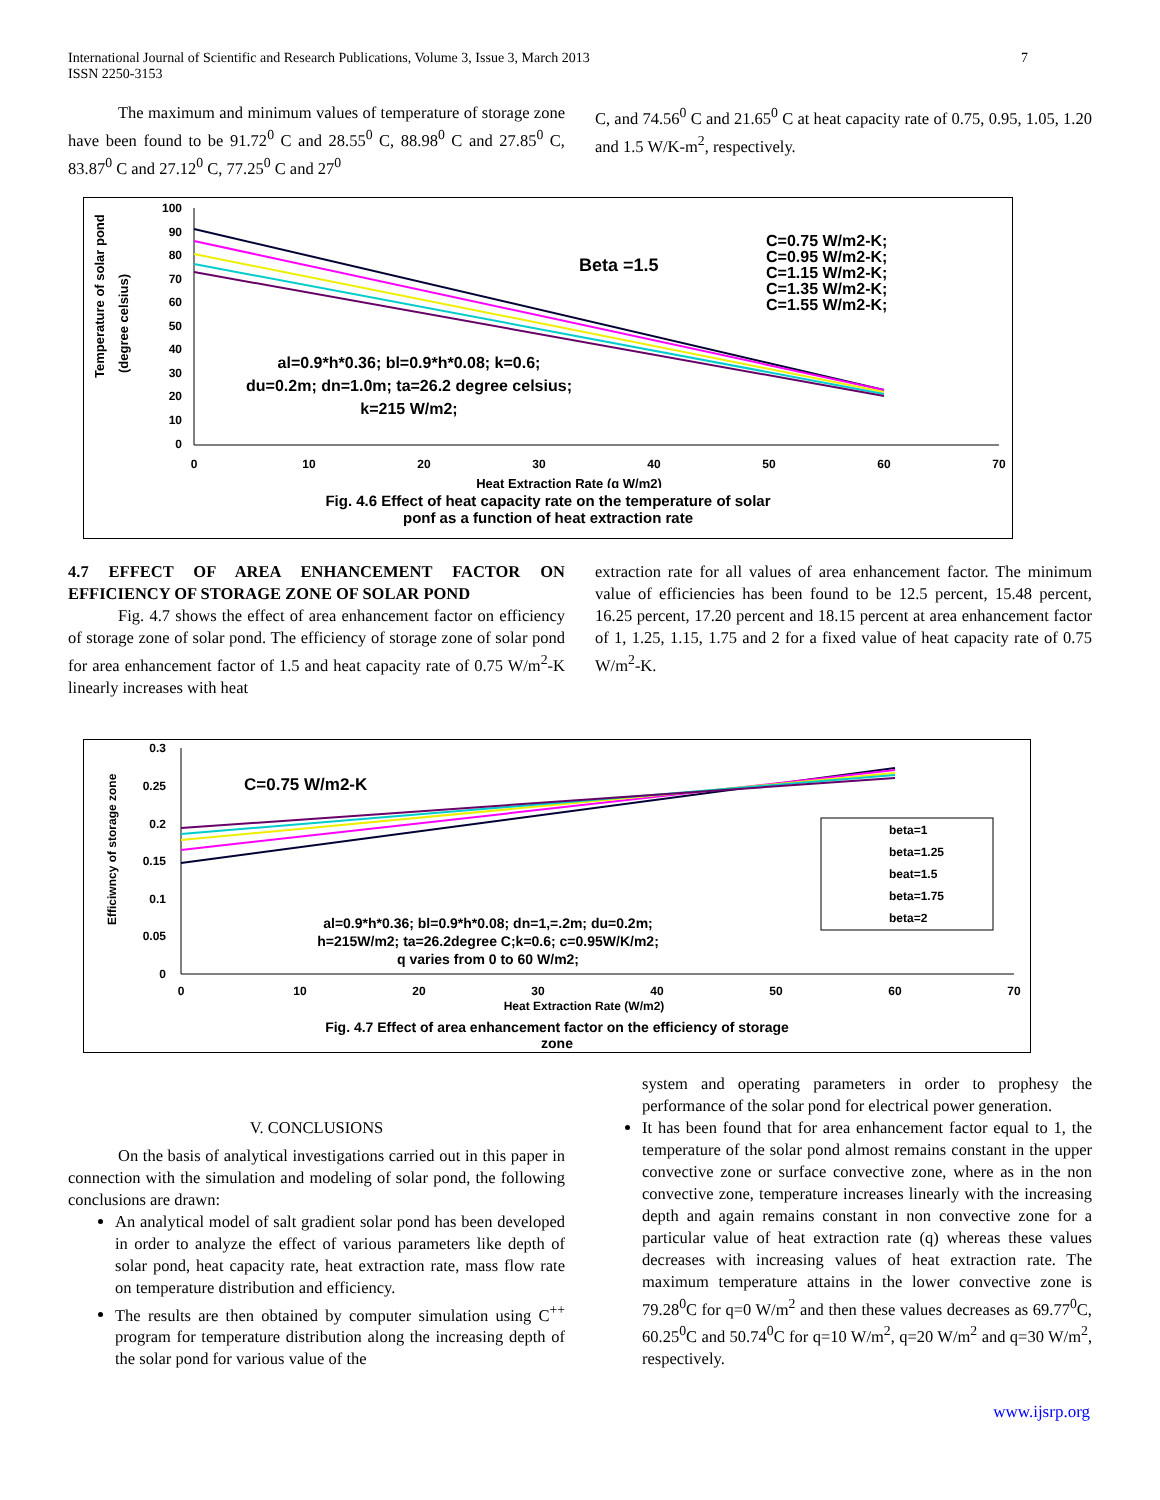International Journal of Scientific and Research Publications, Volume 3, Issue 3, March 2013
ISSN 2250-3153 7
The maximum and minimum values of temperature of storage zone have been found to be 91.72<sup>0</sup> C and 28.55<sup>0</sup> C, 88.98<sup>0</sup> C and 27.85<sup>0</sup> C, 83.87<sup>0</sup> C and 27.12<sup>0</sup> C, 77.25<sup>0</sup> C and 27<sup>0</sup>
C, and 74.56<sup>0</sup> C and 21.65<sup>0</sup> C at heat capacity rate of 0.75, 0.95, 1.05, 1.20 and 1.5 W/K-m<sup>2</sup>, respectively.
Temperature of solar pond
(degree celsius)
100
90
80
70
60
50
40
30
20
10
0
0
10
20
30
40
50
60
70
Beta =1.5
C=0.75 W/m2-K;
C=0.95 W/m2-K;
C=1.15 W/m2-K;
C=1.35 W/m2-K;
C=1.55 W/m2-K;
al=0.9*h*0.36; bl=0.9*h*0.08; k=0.6;
du=0.2m; dn=1.0m; ta=26.2 degree celsius;
k=215 W/m2;
Heat Extraction Rate (q W/m2)
Fig. 4.6 Effect of heat capacity rate on the temperature of solar
ponf as a function of heat extraction rate
4.7 EFFECT OF AREA ENHANCEMENT FACTOR ON EFFICIENCY OF STORAGE ZONE OF SOLAR POND
Fig. 4.7 shows the effect of area enhancement factor on efficiency of storage zone of solar pond. The efficiency of storage zone of solar pond for area enhancement factor of 1.5 and heat capacity rate of 0.75 W/m<sup>2</sup>-K linearly increases with heat
extraction rate for all values of area enhancement factor. The minimum value of efficiencies has been found to be 12.5 percent, 15.48 percent, 16.25 percent, 17.20 percent and 18.15 percent at area enhancement factor of 1, 1.25, 1.15, 1.75 and 2 for a fixed value of heat capacity rate of 0.75 W/m<sup>2</sup>-K.
Efficiwncy of storage zone
0.3
0.25
0.2
0.15
0.1
0.05
0
0
10
20
30
40
50
60
70
C=0.75 W/m2-K
beta=1
beta=1.25
beat=1.5
beta=1.75
beta=2
al=0.9*h*0.36; bl=0.9*h*0.08; dn=1,=.2m; du=0.2m;
h=215W/m2; ta=26.2degree C;k=0.6; c=0.95W/K/m2;
q varies from 0 to 60 W/m2;
Heat Extraction Rate (W/m2)
Fig. 4.7 Effect of area enhancement factor on the efficiency of storage
zone
V. CONCLUSIONS
On the basis of analytical investigations carried out in this paper in connection with the simulation and modeling of solar pond, the following conclusions are drawn:
An analytical model of salt gradient solar pond has been developed in order to analyze the effect of various parameters like depth of solar pond, heat capacity rate, heat extraction rate, mass flow rate on temperature distribution and efficiency.
The results are then obtained by computer simulation using C<sup>++</sup> program for temperature distribution along the increasing depth of the solar pond for various value of the
system and operating parameters in order to prophesy the performance of the solar pond for electrical power generation.
It has been found that for area enhancement factor equal to 1, the temperature of the solar pond almost remains constant in the upper convective zone or surface convective zone, where as in the non convective zone, temperature increases linearly with the increasing depth and again remains constant in non convective zone for a particular value of heat extraction rate (q) whereas these values decreases with increasing values of heat extraction rate. The maximum temperature attains in the lower convective zone is 79.28<sup>0</sup>C for q=0 W/m<sup>2</sup> and then these values decreases as 69.77<sup>0</sup>C, 60.25<sup>0</sup>C and 50.74<sup>0</sup>C for q=10 W/m<sup>2</sup>, q=20 W/m<sup>2</sup> and q=30 W/m<sup>2</sup>, respectively.
www.ijsrp.org